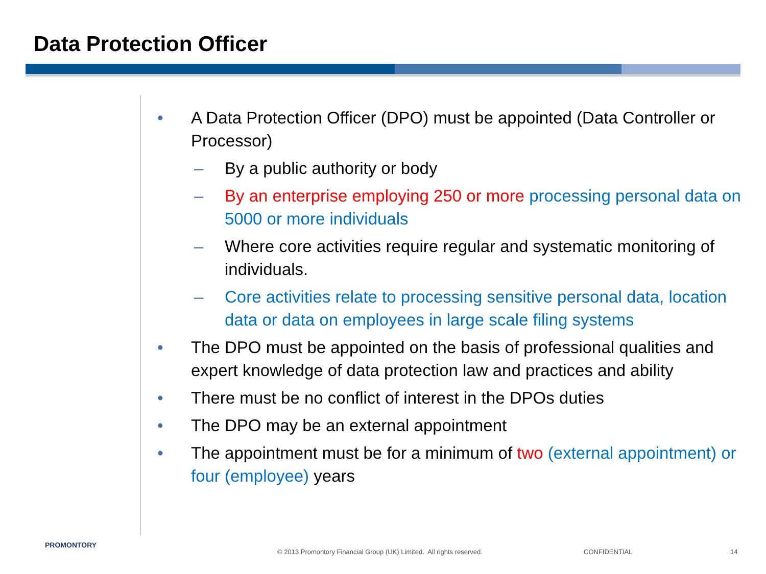Data Protection Officer
• A Data Protection Officer (DPO) must be appointed (Data Controller or Processor)
– By a public authority or body
– By an enterprise employing 250 or more processing personal data on 5000 or more individuals
– Where core activities require regular and systematic monitoring of individuals.
– Core activities relate to processing sensitive personal data, location data or data on employees in large scale filing systems
• The DPO must be appointed on the basis of professional qualities and expert knowledge of data protection law and practices and ability
• There must be no conflict of interest in the DPOs duties
• The DPO may be an external appointment
• The appointment must be for a minimum of two (external appointment) or four (employee) years
PROMONTORY
© 2013 Promontory Financial Group (UK) Limited. All rights reserved.
CONFIDENTIAL 14